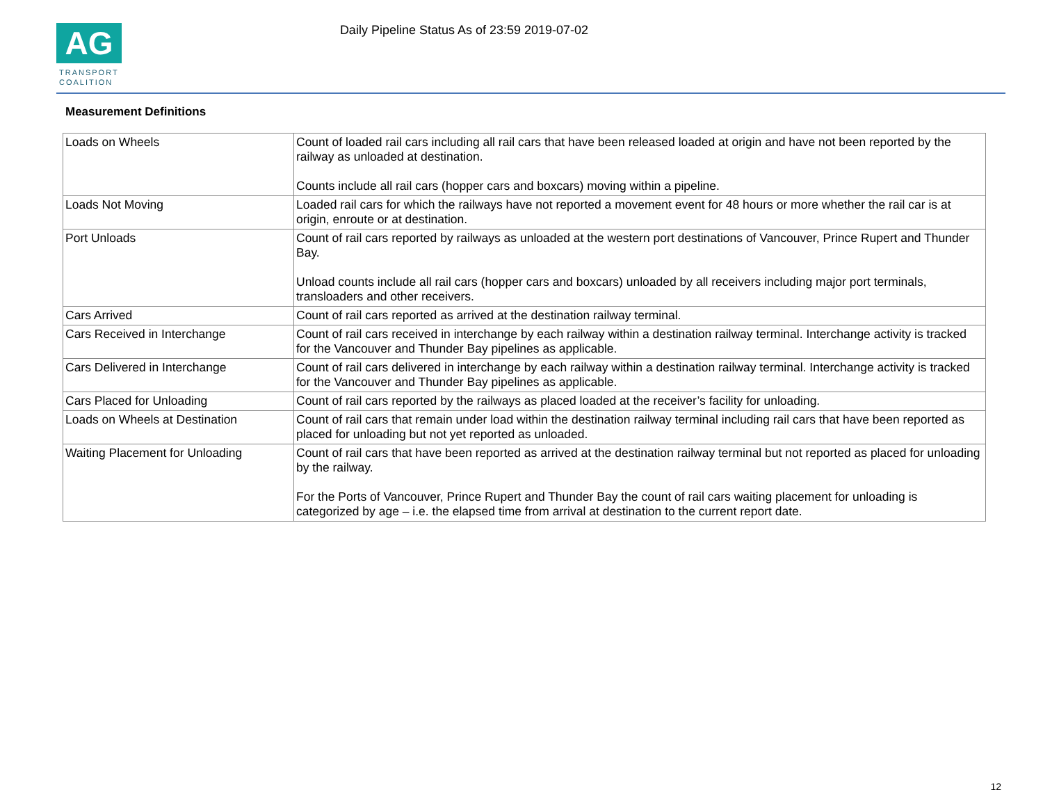AG
TRANSPORT
COALITION
Daily Pipeline Status As of 23:59 2019-07-02
Measurement Definitions
| Loads on Wheels | Count of loaded rail cars including all rail cars that have been released loaded at origin and have not been reported by the railway as unloaded at destination. Counts include all rail cars (hopper cars and boxcars) moving within a pipeline. |
| Loads Not Moving | Loaded rail cars for which the railways have not reported a movement event for 48 hours or more whether the rail car is at origin, enroute or at destination. |
| Port Unloads | Count of rail cars reported by railways as unloaded at the western port destinations of Vancouver, Prince Rupert and Thunder Bay. Unload counts include all rail cars (hopper cars and boxcars) unloaded by all receivers including major port terminals, transloaders and other receivers. |
| Cars Arrived | Count of rail cars reported as arrived at the destination railway terminal. |
| Cars Received in Interchange | Count of rail cars received in interchange by each railway within a destination railway terminal. Interchange activity is tracked for the Vancouver and Thunder Bay pipelines as applicable. |
| Cars Delivered in Interchange | Count of rail cars delivered in interchange by each railway within a destination railway terminal. Interchange activity is tracked for the Vancouver and Thunder Bay pipelines as applicable. |
| Cars Placed for Unloading | Count of rail cars reported by the railways as placed loaded at the receiver’s facility for unloading. |
| Loads on Wheels at Destination | Count of rail cars that remain under load within the destination railway terminal including rail cars that have been reported as placed for unloading but not yet reported as unloaded. |
| Waiting Placement for Unloading | Count of rail cars that have been reported as arrived at the destination railway terminal but not reported as placed for unloading by the railway. For the Ports of Vancouver, Prince Rupert and Thunder Bay the count of rail cars waiting placement for unloading is categorized by age – i.e. the elapsed time from arrival at destination to the current report date. |
12